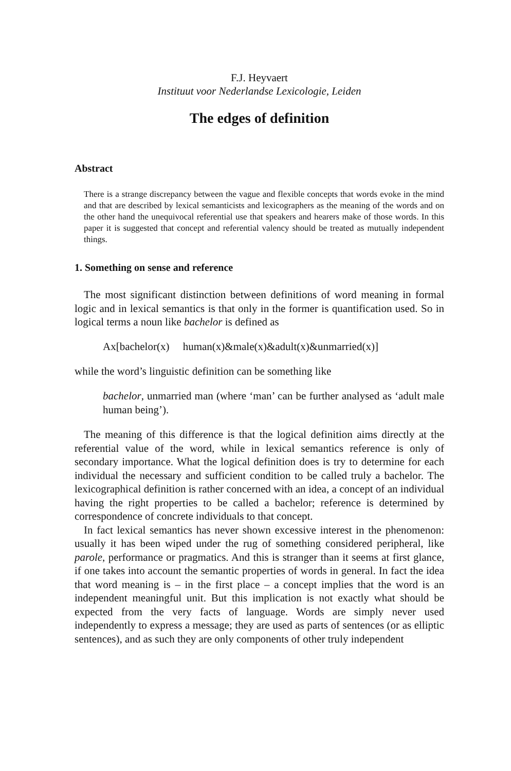F.J. Heyvaert
Instituut voor Nederlandse Lexicologie, Leiden
The edges of definition
Abstract
There is a strange discrepancy between the vague and flexible concepts that words evoke in the mind and that are described by lexical semanticists and lexicographers as the meaning of the words and on the other hand the unequivocal referential use that speakers and hearers make of those words. In this paper it is suggested that concept and referential valency should be treated as mutually independent things.
1. Something on sense and reference
The most significant distinction between definitions of word meaning in formal logic and in lexical semantics is that only in the former is quantification used. So in logical terms a noun like bachelor is defined as
Ax[bachelor(x) human(x)&male(x)&adult(x)&unmarried(x)]
while the word’s linguistic definition can be something like
bachelor, unmarried man (where ‘man’ can be further analysed as ‘adult male human being’).
The meaning of this difference is that the logical definition aims directly at the referential value of the word, while in lexical semantics reference is only of secondary importance. What the logical definition does is try to determine for each individual the necessary and sufficient condition to be called truly a bachelor. The lexicographical definition is rather concerned with an idea, a concept of an individual having the right properties to be called a bachelor; reference is determined by correspondence of concrete individuals to that concept.
In fact lexical semantics has never shown excessive interest in the phenomenon: usually it has been wiped under the rug of something considered peripheral, like parole, performance or pragmatics. And this is stranger than it seems at first glance, if one takes into account the semantic properties of words in general. In fact the idea that word meaning is – in the first place – a concept implies that the word is an independent meaningful unit. But this implication is not exactly what should be expected from the very facts of language. Words are simply never used independently to express a message; they are used as parts of sentences (or as elliptic sentences), and as such they are only components of other truly independent